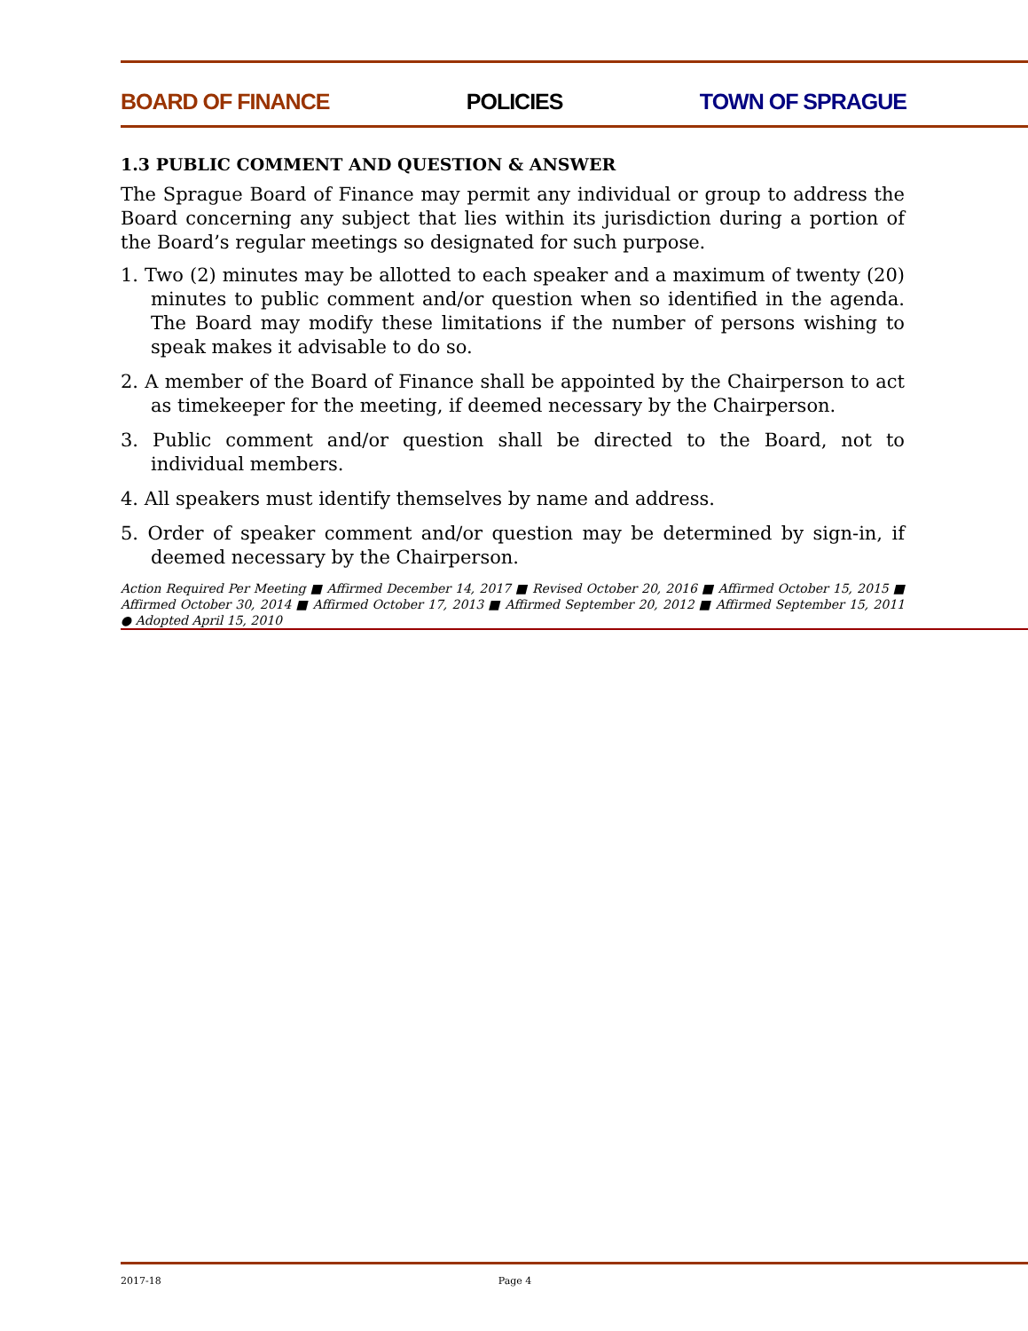BOARD OF FINANCE POLICIES TOWN OF SPRAGUE
1.3 PUBLIC COMMENT AND QUESTION & ANSWER
The Sprague Board of Finance may permit any individual or group to address the Board concerning any subject that lies within its jurisdiction during a portion of the Board’s regular meetings so designated for such purpose.
1. Two (2) minutes may be allotted to each speaker and a maximum of twenty (20) minutes to public comment and/or question when so identified in the agenda. The Board may modify these limitations if the number of persons wishing to speak makes it advisable to do so.
2. A member of the Board of Finance shall be appointed by the Chairperson to act as timekeeper for the meeting, if deemed necessary by the Chairperson.
3. Public comment and/or question shall be directed to the Board, not to individual members.
4. All speakers must identify themselves by name and address.
5. Order of speaker comment and/or question may be determined by sign-in, if deemed necessary by the Chairperson.
Action Required Per Meeting ■ Affirmed December 14, 2017 ■ Revised October 20, 2016 ■ Affirmed October 15, 2015 ■ Affirmed October 30, 2014 ■ Affirmed October 17, 2013 ■ Affirmed September 20, 2012 ■ Affirmed September 15, 2011 ● Adopted April 15, 2010
2017-18 Page 4